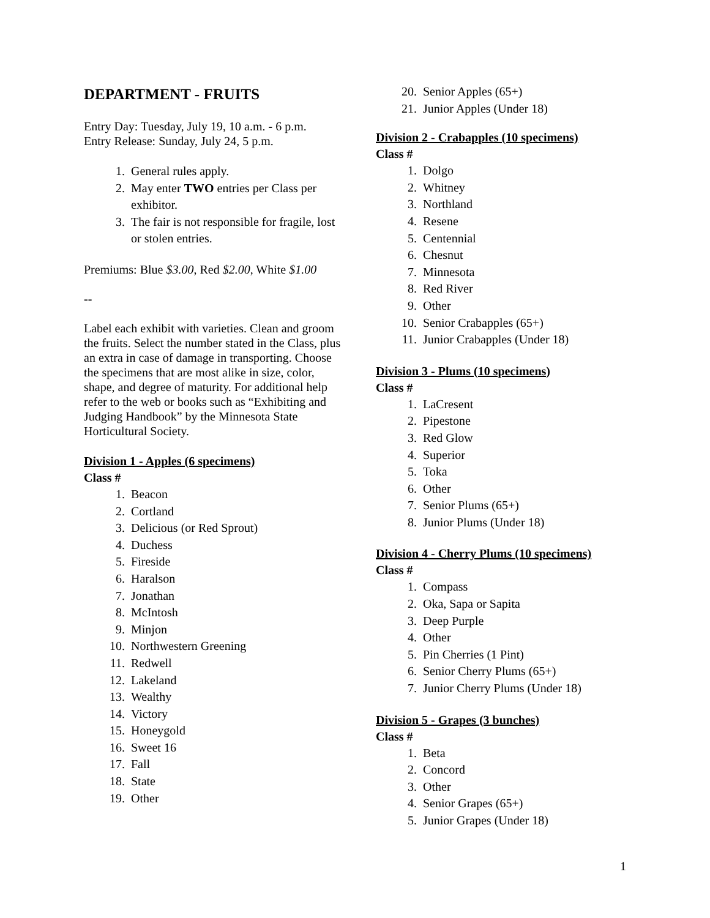DEPARTMENT - FRUITS
Entry Day: Tuesday, July 19, 10 a.m. - 6 p.m.
Entry Release: Sunday, July 24, 5 p.m.
1. General rules apply.
2. May enter TWO entries per Class per exhibitor.
3. The fair is not responsible for fragile, lost or stolen entries.
Premiums: Blue $3.00, Red $2.00, White $1.00
--
Label each exhibit with varieties. Clean and groom the fruits. Select the number stated in the Class, plus an extra in case of damage in transporting. Choose the specimens that are most alike in size, color, shape, and degree of maturity. For additional help refer to the web or books such as “Exhibiting and Judging Handbook” by the Minnesota State Horticultural Society.
Division 1 - Apples (6 specimens)
Class #
1. Beacon
2. Cortland
3. Delicious (or Red Sprout)
4. Duchess
5. Fireside
6. Haralson
7. Jonathan
8. McIntosh
9. Minjon
10. Northwestern Greening
11. Redwell
12. Lakeland
13. Wealthy
14. Victory
15. Honeygold
16. Sweet 16
17. Fall
18. State
19. Other
20. Senior Apples (65+)
21. Junior Apples (Under 18)
Division 2 - Crabapples (10 specimens)
Class #
1. Dolgo
2. Whitney
3. Northland
4. Resene
5. Centennial
6. Chesnut
7. Minnesota
8. Red River
9. Other
10. Senior Crabapples (65+)
11. Junior Crabapples (Under 18)
Division 3 - Plums (10 specimens)
Class #
1. LaCresent
2. Pipestone
3. Red Glow
4. Superior
5. Toka
6. Other
7. Senior Plums (65+)
8. Junior Plums (Under 18)
Division 4 - Cherry Plums (10 specimens)
Class #
1. Compass
2. Oka, Sapa or Sapita
3. Deep Purple
4. Other
5. Pin Cherries (1 Pint)
6. Senior Cherry Plums (65+)
7. Junior Cherry Plums (Under 18)
Division 5 - Grapes (3 bunches)
Class #
1. Beta
2. Concord
3. Other
4. Senior Grapes (65+)
5. Junior Grapes (Under 18)
1